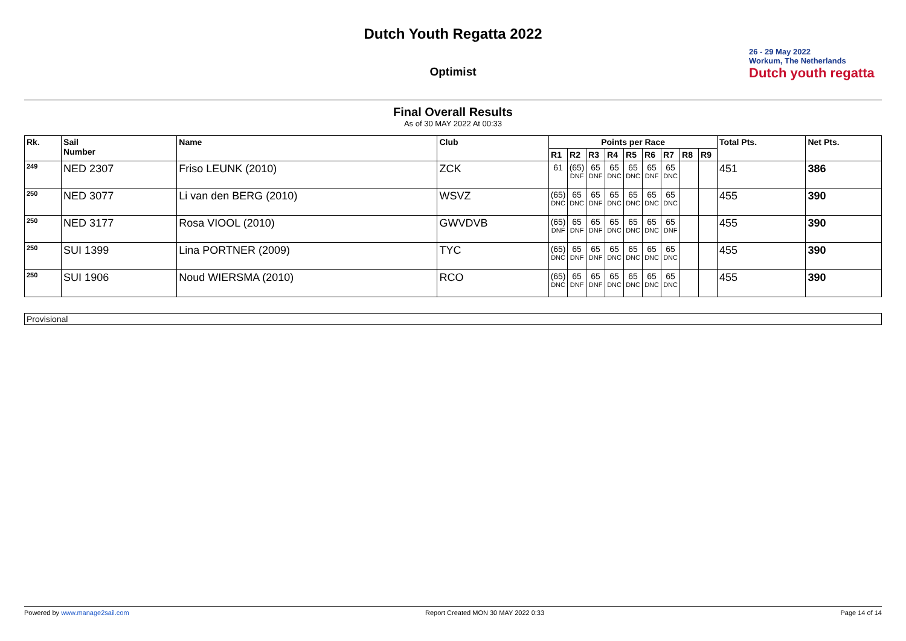Dutch Youth Regatta 2022
Optimist
26 - 29 May 2022
Workum, The Netherlands
Dutch youth regatta
Final Overall Results
As of 30 MAY 2022 At 00:33
| Rk. | Sail Number | Name | Club | Points per Race | | | | | | | | | Total Pts. | Net Pts. |
| --- | --- | --- | --- | --- | --- | --- | --- | --- | --- | --- | --- | --- | --- | --- |
| | | | | R1 | R2 | R3 | R4 | R5 | R6 | R7 | R8 | R9 | | |
| <sup>249</sup> | NED 2307 | Friso LEUNK (2010) | ZCK | 61 | (65) DNF | 65 DNF | 65 DNC | 65 DNC | 65 DNF | 65 DNC | | | 451 | 386 |
| <sup>250</sup> | NED 3077 | Li van den BERG (2010) | WSVZ | (65) DNC | 65 DNC | 65 DNF | 65 DNC | 65 DNC | 65 DNC | 65 DNC | | | 455 | 390 |
| <sup>250</sup> | NED 3177 | Rosa VIOOL (2010) | GWVDVB | (65) DNF | 65 DNF | 65 DNF | 65 DNC | 65 DNC | 65 DNC | 65 DNF | | | 455 | 390 |
| <sup>250</sup> | SUI 1399 | Lina PORTNER (2009) | TYC | (65) DNC | 65 DNF | 65 DNF | 65 DNC | 65 DNC | 65 DNC | 65 DNC | | | 455 | 390 |
| <sup>250</sup> | SUI 1906 | Noud WIERSMA (2010) | RCO | (65) DNC | 65 DNF | 65 DNF | 65 DNC | 65 DNC | 65 DNC | 65 DNC | | | 455 | 390 |
Provisional
Powered by www.manage2sail.com Report Created MON 30 MAY 2022 0:33 Page 14 of 14